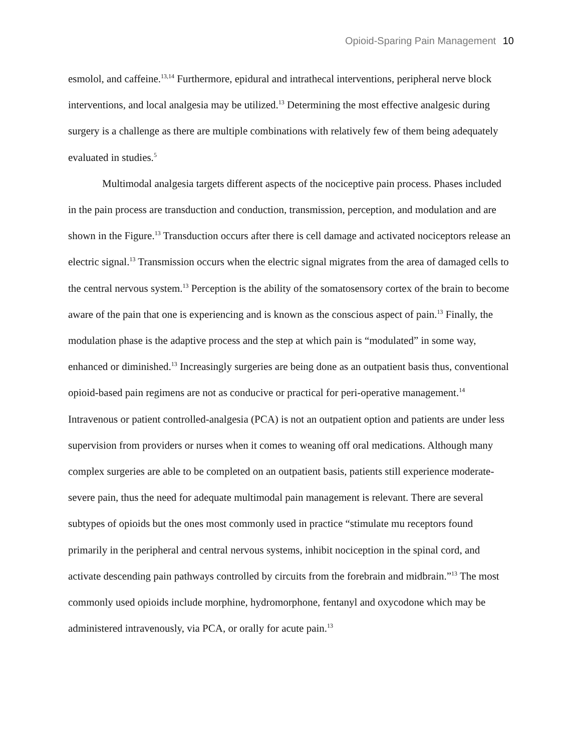Opioid-Sparing Pain Management 10
esmolol, and caffeine.<sup>13,14</sup> Furthermore, epidural and intrathecal interventions, peripheral nerve block interventions, and local analgesia may be utilized.<sup>13</sup> Determining the most effective analgesic during surgery is a challenge as there are multiple combinations with relatively few of them being adequately evaluated in studies.<sup>5</sup>
Multimodal analgesia targets different aspects of the nociceptive pain process. Phases included in the pain process are transduction and conduction, transmission, perception, and modulation and are shown in the Figure.<sup>13</sup> Transduction occurs after there is cell damage and activated nociceptors release an electric signal.<sup>13</sup> Transmission occurs when the electric signal migrates from the area of damaged cells to the central nervous system.<sup>13</sup> Perception is the ability of the somatosensory cortex of the brain to become aware of the pain that one is experiencing and is known as the conscious aspect of pain.<sup>13</sup> Finally, the modulation phase is the adaptive process and the step at which pain is “modulated” in some way, enhanced or diminished.<sup>13</sup> Increasingly surgeries are being done as an outpatient basis thus, conventional opioid-based pain regimens are not as conducive or practical for peri-operative management.<sup>14</sup> Intravenous or patient controlled-analgesia (PCA) is not an outpatient option and patients are under less supervision from providers or nurses when it comes to weaning off oral medications. Although many complex surgeries are able to be completed on an outpatient basis, patients still experience moderate-severe pain, thus the need for adequate multimodal pain management is relevant. There are several subtypes of opioids but the ones most commonly used in practice “stimulate mu receptors found primarily in the peripheral and central nervous systems, inhibit nociception in the spinal cord, and activate descending pain pathways controlled by circuits from the forebrain and midbrain.”<sup>13</sup> The most commonly used opioids include morphine, hydromorphone, fentanyl and oxycodone which may be administered intravenously, via PCA, or orally for acute pain.<sup>13</sup>